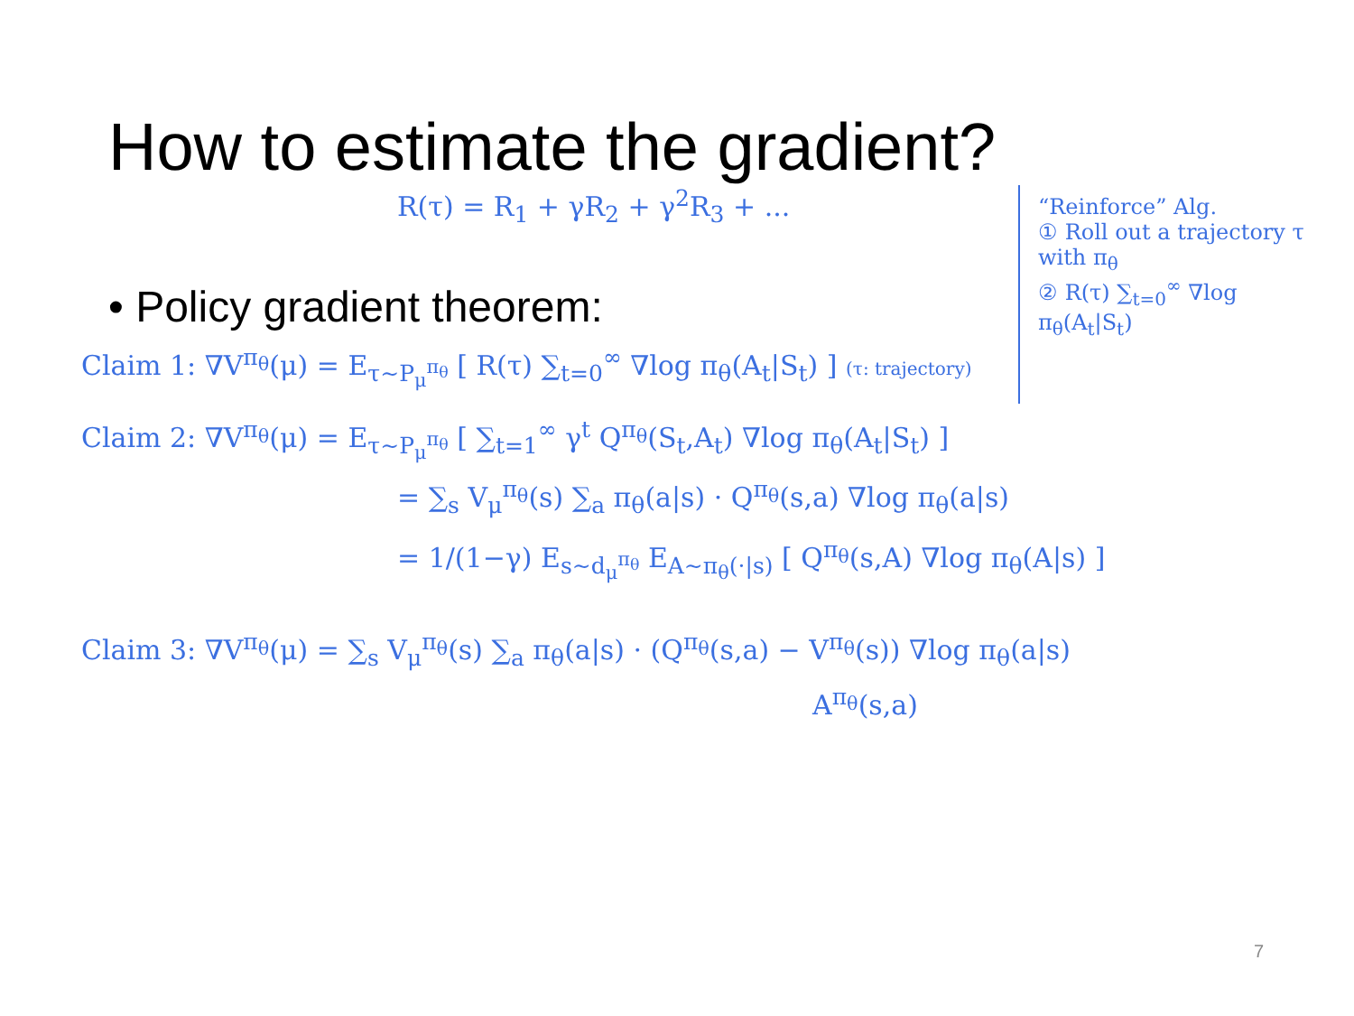How to estimate the gradient?
R(τ) = R<sub>1</sub> + γR<sub>2</sub> + γ<sup>2</sup>R<sub>3</sub> + ...
• Policy gradient theorem:
Claim 1: ∇V<sup>π<sub>θ</sub></sup>(μ) = E<sub>τ∼P<sub>μ</sub><sup>π<sub>θ</sub></sup></sub> [ R(τ) ∑<sub>t=0</sub><sup>∞</sup> ∇log π<sub>θ</sub>(A<sub>t</sub>|S<sub>t</sub>) ] (τ: trajectory)
“Reinforce” Alg.
① Roll out a trajectory τ with π<sub>θ</sub>
② R(τ) ∑<sub>t=0</sub><sup>∞</sup> ∇log π<sub>θ</sub>(A<sub>t</sub>|S<sub>t</sub>)
Claim 2: ∇V<sup>π<sub>θ</sub></sup>(μ) = E<sub>τ∼P<sub>μ</sub><sup>π<sub>θ</sub></sup></sub> [ ∑<sub>t=1</sub><sup>∞</sup> γ<sup>t</sup> Q<sup>π<sub>θ</sub></sup>(S<sub>t</sub>,A<sub>t</sub>) ∇log π<sub>θ</sub>(A<sub>t</sub>|S<sub>t</sub>) ]
= ∑<sub>s</sub> V<sub>μ</sub><sup>π<sub>θ</sub></sup>(s) ∑<sub>a</sub> π<sub>θ</sub>(a|s) · Q<sup>π<sub>θ</sub></sup>(s,a) ∇log π<sub>θ</sub>(a|s)
= 1/(1−γ) E<sub>s∼d<sub>μ</sub><sup>π<sub>θ</sub></sup></sub> E<sub>A∼π<sub>θ</sub>(·|s)</sub> [ Q<sup>π<sub>θ</sub></sup>(s,A) ∇log π<sub>θ</sub>(A|s) ]
Claim 3: ∇V<sup>π<sub>θ</sub></sup>(μ) = ∑<sub>s</sub> V<sub>μ</sub><sup>π<sub>θ</sub></sup>(s) ∑<sub>a</sub> π<sub>θ</sub>(a|s) · (Q<sup>π<sub>θ</sub></sup>(s,a) − V<sup>π<sub>θ</sub></sup>(s)) ∇log π<sub>θ</sub>(a|s)
A<sup>π<sub>θ</sub></sup>(s,a)
7